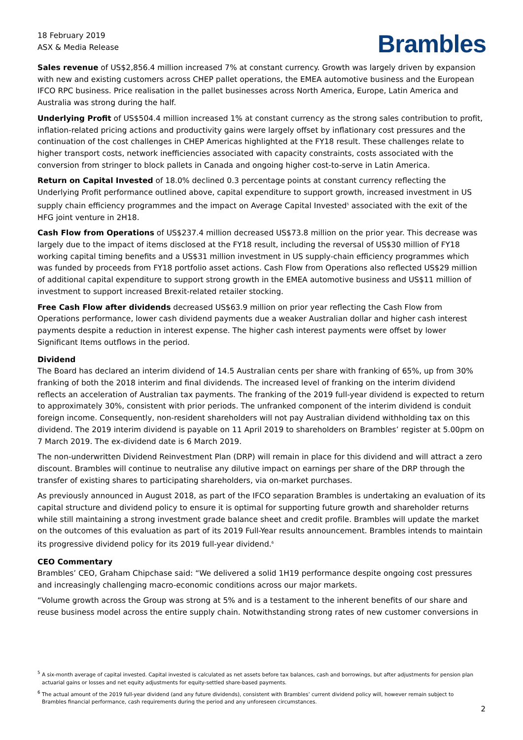18 February 2019
ASX & Media Release
Brambles
Sales revenue of US$2,856.4 million increased 7% at constant currency. Growth was largely driven by expansion with new and existing customers across CHEP pallet operations, the EMEA automotive business and the European IFCO RPC business. Price realisation in the pallet businesses across North America, Europe, Latin America and Australia was strong during the half.
Underlying Profit of US$504.4 million increased 1% at constant currency as the strong sales contribution to profit, inflation-related pricing actions and productivity gains were largely offset by inflationary cost pressures and the continuation of the cost challenges in CHEP Americas highlighted at the FY18 result. These challenges relate to higher transport costs, network inefficiencies associated with capacity constraints, costs associated with the conversion from stringer to block pallets in Canada and ongoing higher cost-to-serve in Latin America.
Return on Capital Invested of 18.0% declined 0.3 percentage points at constant currency reflecting the Underlying Profit performance outlined above, capital expenditure to support growth, increased investment in US supply chain efficiency programmes and the impact on Average Capital Invested<sup>5</sup> associated with the exit of the HFG joint venture in 2H18.
Cash Flow from Operations of US$237.4 million decreased US$73.8 million on the prior year. This decrease was largely due to the impact of items disclosed at the FY18 result, including the reversal of US$30 million of FY18 working capital timing benefits and a US$31 million investment in US supply-chain efficiency programmes which was funded by proceeds from FY18 portfolio asset actions. Cash Flow from Operations also reflected US$29 million of additional capital expenditure to support strong growth in the EMEA automotive business and US$11 million of investment to support increased Brexit-related retailer stocking.
Free Cash Flow after dividends decreased US$63.9 million on prior year reflecting the Cash Flow from Operations performance, lower cash dividend payments due a weaker Australian dollar and higher cash interest payments despite a reduction in interest expense. The higher cash interest payments were offset by lower Significant Items outflows in the period.
Dividend
The Board has declared an interim dividend of 14.5 Australian cents per share with franking of 65%, up from 30% franking of both the 2018 interim and final dividends. The increased level of franking on the interim dividend reflects an acceleration of Australian tax payments. The franking of the 2019 full-year dividend is expected to return to approximately 30%, consistent with prior periods. The unfranked component of the interim dividend is conduit foreign income. Consequently, non-resident shareholders will not pay Australian dividend withholding tax on this dividend. The 2019 interim dividend is payable on 11 April 2019 to shareholders on Brambles’ register at 5.00pm on 7 March 2019. The ex-dividend date is 6 March 2019.
The non-underwritten Dividend Reinvestment Plan (DRP) will remain in place for this dividend and will attract a zero discount. Brambles will continue to neutralise any dilutive impact on earnings per share of the DRP through the transfer of existing shares to participating shareholders, via on-market purchases.
As previously announced in August 2018, as part of the IFCO separation Brambles is undertaking an evaluation of its capital structure and dividend policy to ensure it is optimal for supporting future growth and shareholder returns while still maintaining a strong investment grade balance sheet and credit profile. Brambles will update the market on the outcomes of this evaluation as part of its 2019 Full-Year results announcement. Brambles intends to maintain its progressive dividend policy for its 2019 full-year dividend.<sup>6</sup>
CEO Commentary
Brambles’ CEO, Graham Chipchase said: “We delivered a solid 1H19 performance despite ongoing cost pressures and increasingly challenging macro-economic conditions across our major markets.
“Volume growth across the Group was strong at 5% and is a testament to the inherent benefits of our share and reuse business model across the entire supply chain. Notwithstanding strong rates of new customer conversions in
<sup>5</sup> A six-month average of capital invested. Capital invested is calculated as net assets before tax balances, cash and borrowings, but after adjustments for pension plan actuarial gains or losses and net equity adjustments for equity-settled share-based payments.
<sup>6</sup> The actual amount of the 2019 full-year dividend (and any future dividends), consistent with Brambles’ current dividend policy will, however remain subject to Brambles financial performance, cash requirements during the period and any unforeseen circumstances.
2